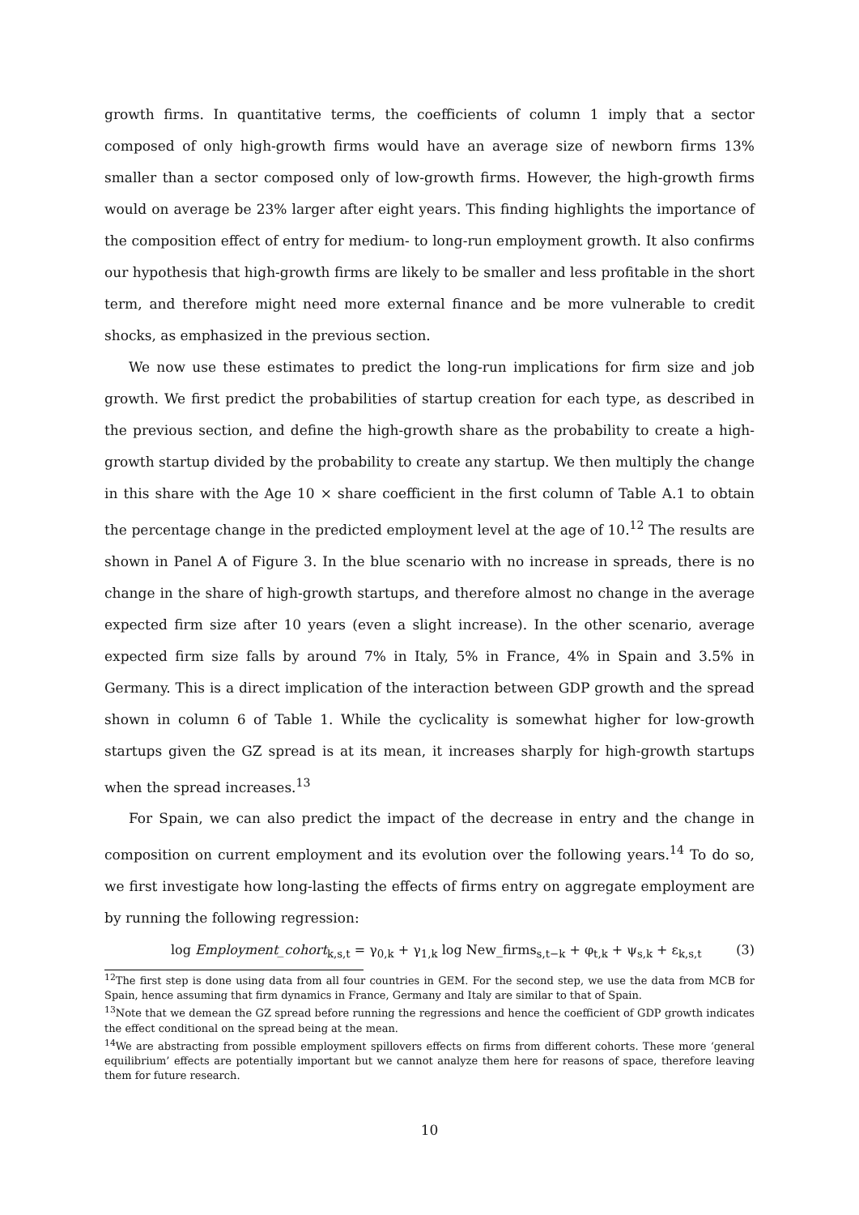growth firms. In quantitative terms, the coefficients of column 1 imply that a sector composed of only high-growth firms would have an average size of newborn firms 13% smaller than a sector composed only of low-growth firms. However, the high-growth firms would on average be 23% larger after eight years. This finding highlights the importance of the composition effect of entry for medium- to long-run employment growth. It also confirms our hypothesis that high-growth firms are likely to be smaller and less profitable in the short term, and therefore might need more external finance and be more vulnerable to credit shocks, as emphasized in the previous section.
We now use these estimates to predict the long-run implications for firm size and job growth. We first predict the probabilities of startup creation for each type, as described in the previous section, and define the high-growth share as the probability to create a high-growth startup divided by the probability to create any startup. We then multiply the change in this share with the Age 10 × share coefficient in the first column of Table A.1 to obtain the percentage change in the predicted employment level at the age of 10.<sup>12</sup> The results are shown in Panel A of Figure 3. In the blue scenario with no increase in spreads, there is no change in the share of high-growth startups, and therefore almost no change in the average expected firm size after 10 years (even a slight increase). In the other scenario, average expected firm size falls by around 7% in Italy, 5% in France, 4% in Spain and 3.5% in Germany. This is a direct implication of the interaction between GDP growth and the spread shown in column 6 of Table 1. While the cyclicality is somewhat higher for low-growth startups given the GZ spread is at its mean, it increases sharply for high-growth startups when the spread increases.<sup>13</sup>
For Spain, we can also predict the impact of the decrease in entry and the change in composition on current employment and its evolution over the following years.<sup>14</sup> To do so, we first investigate how long-lasting the effects of firms entry on aggregate employment are by running the following regression:
log Employment_cohort<sub>k,s,t</sub> = γ<sub>0,k</sub> + γ<sub>1,k</sub> log New_firms<sub>s,t−k</sub> + φ<sub>t,k</sub> + ψ<sub>s,k</sub> + ε<sub>k,s,t</sub> (3)
<sup>12</sup> The first step is done using data from all four countries in GEM. For the second step, we use the data from MCB for Spain, hence assuming that firm dynamics in France, Germany and Italy are similar to that of Spain.
<sup>13</sup> Note that we demean the GZ spread before running the regressions and hence the coefficient of GDP growth indicates the effect conditional on the spread being at the mean.
<sup>14</sup> We are abstracting from possible employment spillovers effects on firms from different cohorts. These more ‘general equilibrium’ effects are potentially important but we cannot analyze them here for reasons of space, therefore leaving them for future research.
10